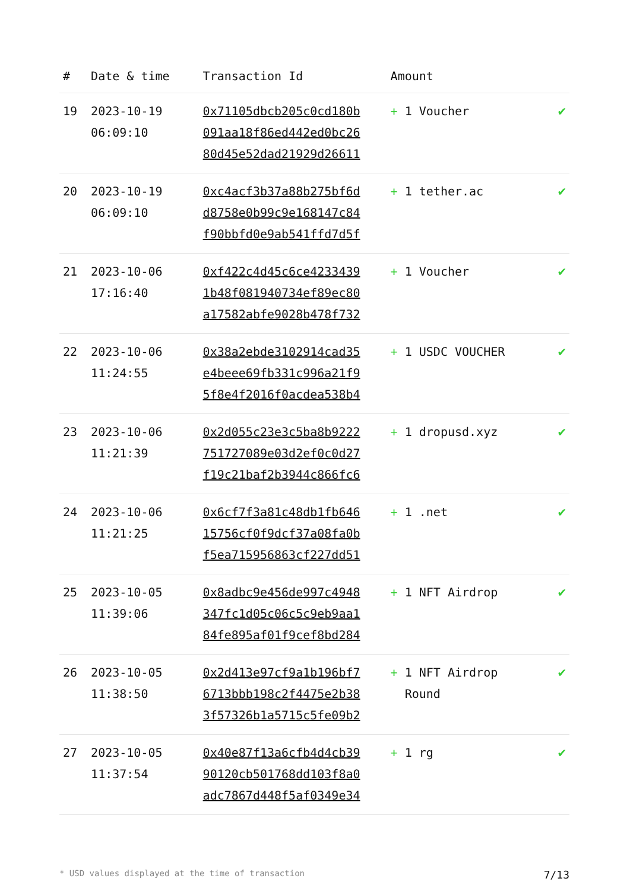| # | Date & time | Transaction Id | Amount | |
| --- | --- | --- | --- | --- |
| 19 | 2023-10-19 06:09:10 | 0x71105dbcb205c0cd180b 091aa18f86ed442ed0bc26 80d45e52dad21929d26611 | + 1 Voucher | ✔ |
| 20 | 2023-10-19 06:09:10 | 0xc4acf3b37a88b275bf6d d8758e0b99c9e168147c84 f90bbfd0e9ab541ffd7d5f | + 1 tether.ac | ✔ |
| 21 | 2023-10-06 17:16:40 | 0xf422c4d45c6ce4233439 1b48f081940734ef89ec80 a17582abfe9028b478f732 | + 1 Voucher | ✔ |
| 22 | 2023-10-06 11:24:55 | 0x38a2ebde3102914cad35 e4beee69fb331c996a21f9 5f8e4f2016f0acdea538b4 | + 1 USDC VOUCHER | ✔ |
| 23 | 2023-10-06 11:21:39 | 0x2d055c23e3c5ba8b9222 751727089e03d2ef0c0d27 f19c21baf2b3944c866fc6 | + 1 dropusd.xyz | ✔ |
| 24 | 2023-10-06 11:21:25 | 0x6cf7f3a81c48db1fb646 15756cf0f9dcf37a08fa0b f5ea715956863cf227dd51 | + 1 .net | ✔ |
| 25 | 2023-10-05 11:39:06 | 0x8adbc9e456de997c4948 347fc1d05c06c5c9eb9aa1 84fe895af01f9cef8bd284 | + 1 NFT Airdrop | ✔ |
| 26 | 2023-10-05 11:38:50 | 0x2d413e97cf9a1b196bf7 6713bbb198c2f4475e2b38 3f57326b1a5715c5fe09b2 | + 1 NFT Airdrop Round | ✔ |
| 27 | 2023-10-05 11:37:54 | 0x40e87f13a6cfb4d4cb39 90120cb501768dd103f8a0 adc7867d448f5af0349e34 | + 1 rg | ✔ |
* USD values displayed at the time of transaction 7/13